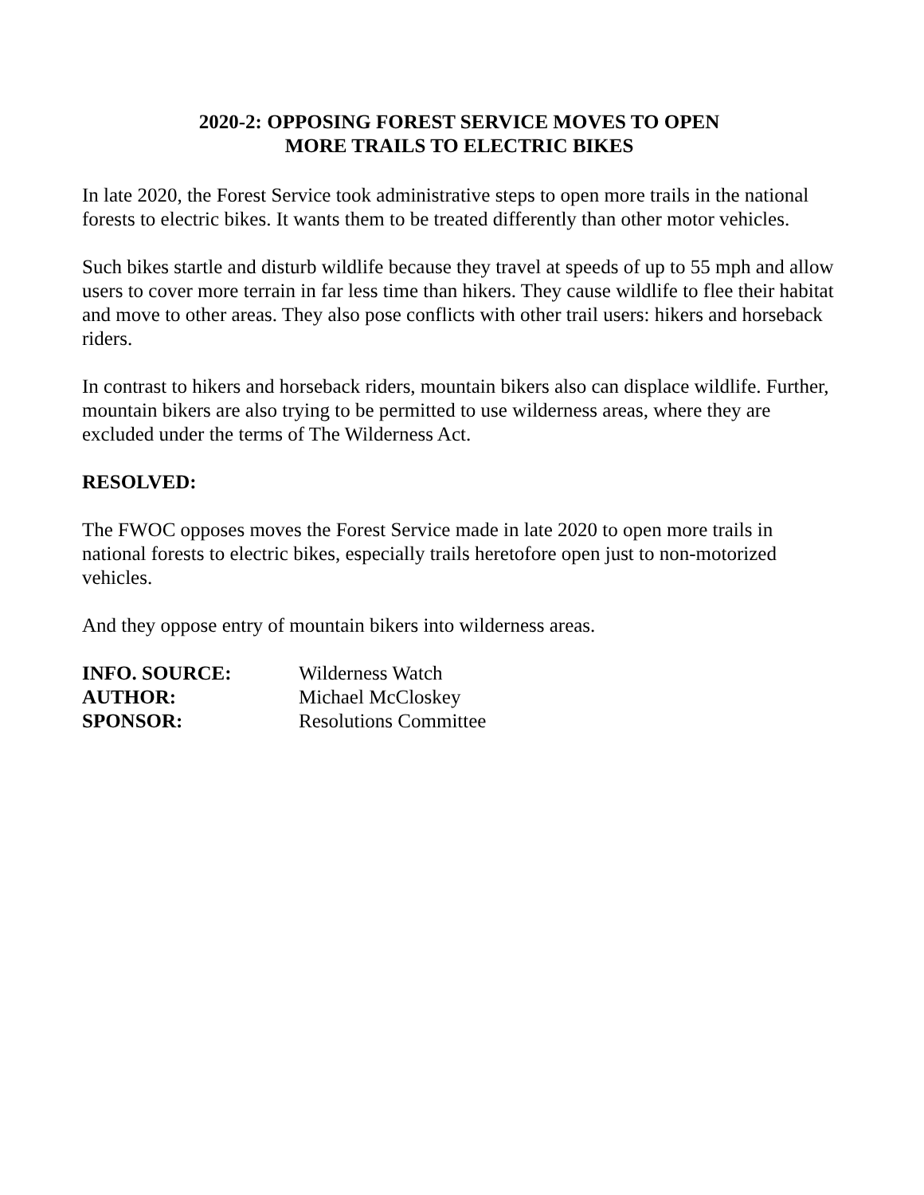2020-2: OPPOSING FOREST SERVICE MOVES TO OPEN
MORE TRAILS TO ELECTRIC BIKES
In late 2020, the Forest Service took administrative steps to open more trails in the national forests to electric bikes. It wants them to be treated differently than other motor vehicles.
Such bikes startle and disturb wildlife because they travel at speeds of up to 55 mph and allow users to cover more terrain in far less time than hikers. They cause wildlife to flee their habitat and move to other areas. They also pose conflicts with other trail users: hikers and horseback riders.
In contrast to hikers and horseback riders, mountain bikers also can displace wildlife. Further, mountain bikers are also trying to be permitted to use wilderness areas, where they are excluded under the terms of The Wilderness Act.
RESOLVED:
The FWOC opposes moves the Forest Service made in late 2020 to open more trails in national forests to electric bikes, especially trails heretofore open just to non-motorized vehicles.
And they oppose entry of mountain bikers into wilderness areas.
| INFO. SOURCE: | Wilderness Watch |
| AUTHOR: | Michael McCloskey |
| SPONSOR: | Resolutions Committee |